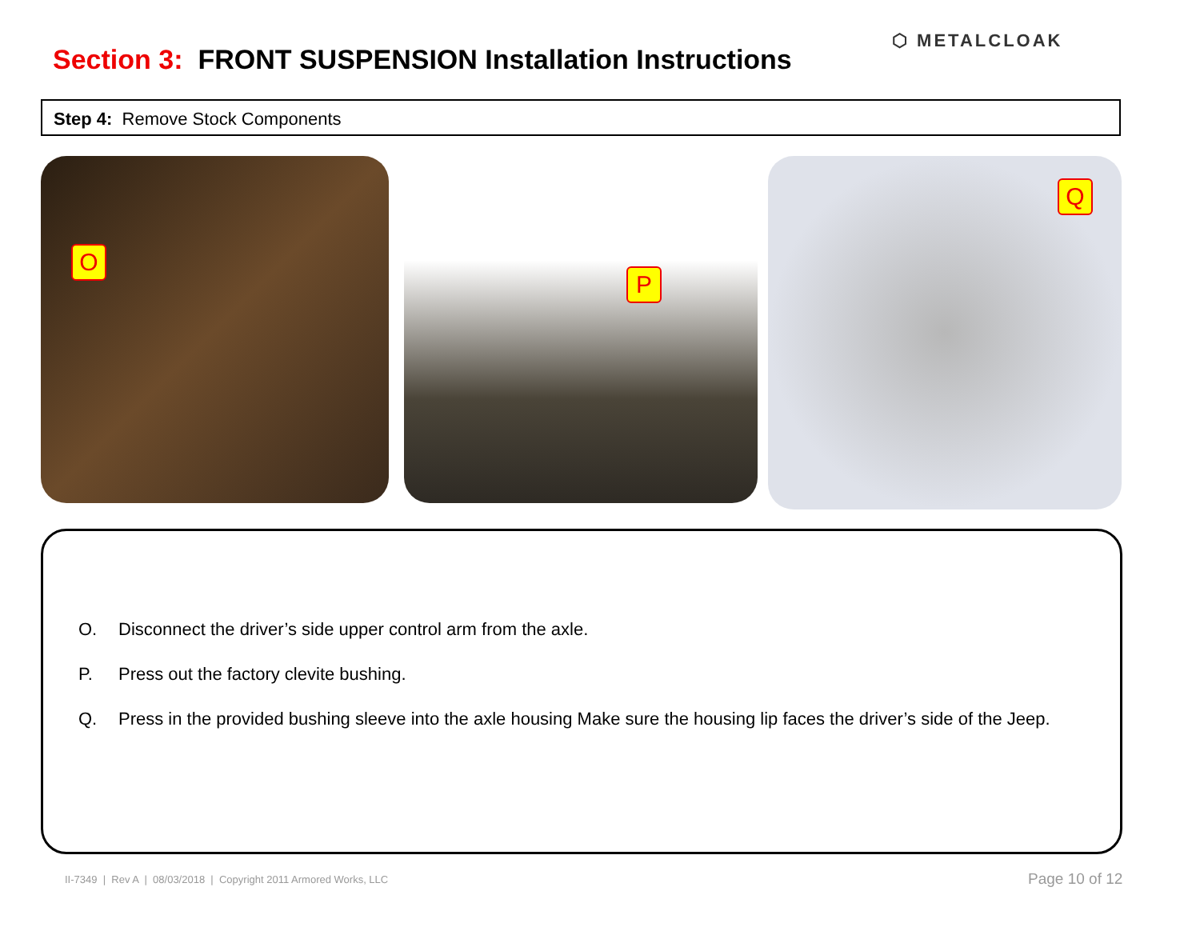Section 3: FRONT SUSPENSION Installation Instructions
⬡ METALCLOAK
Step 4: Remove Stock Components
O P Q
O. Disconnect the driver’s side upper control arm from the axle.
P. Press out the factory clevite bushing.
Q. Press in the provided bushing sleeve into the axle housing Make sure the housing lip faces the driver’s side of the Jeep.
II-7349 | Rev A | 08/03/2018 | Copyright 2011 Armored Works, LLC
Page 10 of 12